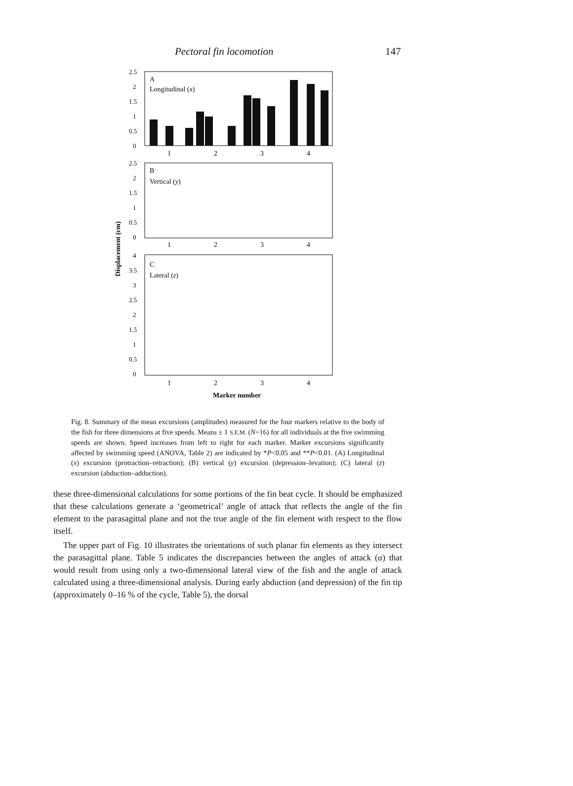Pectoral fin locomotion 147
2.5
2
1.5
1
0.5
0
2.5
2
1.5
1
0.5
0
4
3.5
3
2.5
2
1.5
1
0.5
0
A
Longitudinal (x)
B
Vertical (y)
C
Lateral (z)
1
2
3
4
1
2
3
4
1
2
3
4
Marker number
Displacement (cm)
Fig. 8. Summary of the mean excursions (amplitudes) measured for the four markers relative to the body of the fish for three dimensions at five speeds. Means ± 1 S.E.M. (N=16) for all individuals at the five swimming speeds are shown. Speed increases from left to right for each marker. Marker excursions significantly affected by swimming speed (ANOVA, Table 2) are indicated by *P<0.05 and **P<0.01. (A) Longitudinal (x) excursion (protraction–retraction); (B) vertical (y) excursion (depression–levation); (C) lateral (z) excursion (abduction–adduction).
these three-dimensional calculations for some portions of the fin beat cycle. It should be emphasized that these calculations generate a ‘geometrical’ angle of attack that reflects the angle of the fin element to the parasagittal plane and not the true angle of the fin element with respect to the flow itself.
The upper part of Fig. 10 illustrates the orientations of such planar fin elements as they intersect the parasagittal plane. Table 5 indicates the discrepancies between the angles of attack (α) that would result from using only a two-dimensional lateral view of the fish and the angle of attack calculated using a three-dimensional analysis. During early abduction (and depression) of the fin tip (approximately 0–16 % of the cycle, Table 5), the dorsal